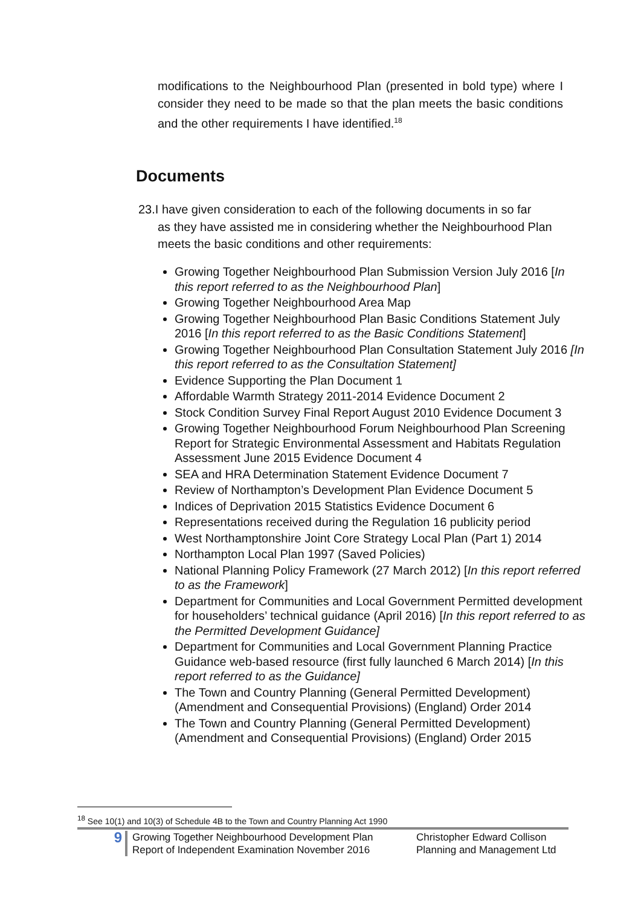modifications to the Neighbourhood Plan (presented in bold type) where I consider they need to be made so that the plan meets the basic conditions and the other requirements I have identified.<sup>18</sup>
Documents
23.I have given consideration to each of the following documents in so far
as they have assisted me in considering whether the Neighbourhood Plan meets the basic conditions and other requirements:
Growing Together Neighbourhood Plan Submission Version July 2016 [In this report referred to as the Neighbourhood Plan]
Growing Together Neighbourhood Area Map
Growing Together Neighbourhood Plan Basic Conditions Statement July 2016 [In this report referred to as the Basic Conditions Statement]
Growing Together Neighbourhood Plan Consultation Statement July 2016 [In this report referred to as the Consultation Statement]
Evidence Supporting the Plan Document 1
Affordable Warmth Strategy 2011-2014 Evidence Document 2
Stock Condition Survey Final Report August 2010 Evidence Document 3
Growing Together Neighbourhood Forum Neighbourhood Plan Screening Report for Strategic Environmental Assessment and Habitats Regulation Assessment June 2015 Evidence Document 4
SEA and HRA Determination Statement Evidence Document 7
Review of Northampton’s Development Plan Evidence Document 5
Indices of Deprivation 2015 Statistics Evidence Document 6
Representations received during the Regulation 16 publicity period
West Northamptonshire Joint Core Strategy Local Plan (Part 1) 2014
Northampton Local Plan 1997 (Saved Policies)
National Planning Policy Framework (27 March 2012) [In this report referred to as the Framework]
Department for Communities and Local Government Permitted development for householders’ technical guidance (April 2016) [In this report referred to as the Permitted Development Guidance]
Department for Communities and Local Government Planning Practice Guidance web-based resource (first fully launched 6 March 2014) [In this report referred to as the Guidance]
The Town and Country Planning (General Permitted Development) (Amendment and Consequential Provisions) (England) Order 2014
The Town and Country Planning (General Permitted Development) (Amendment and Consequential Provisions) (England) Order 2015
<sup>18</sup> See 10(1) and 10(3) of Schedule 4B to the Town and Country Planning Act 1990
9
Growing Together Neighbourhood Development Plan
Report of Independent Examination November 2016
Christopher Edward Collison
Planning and Management Ltd